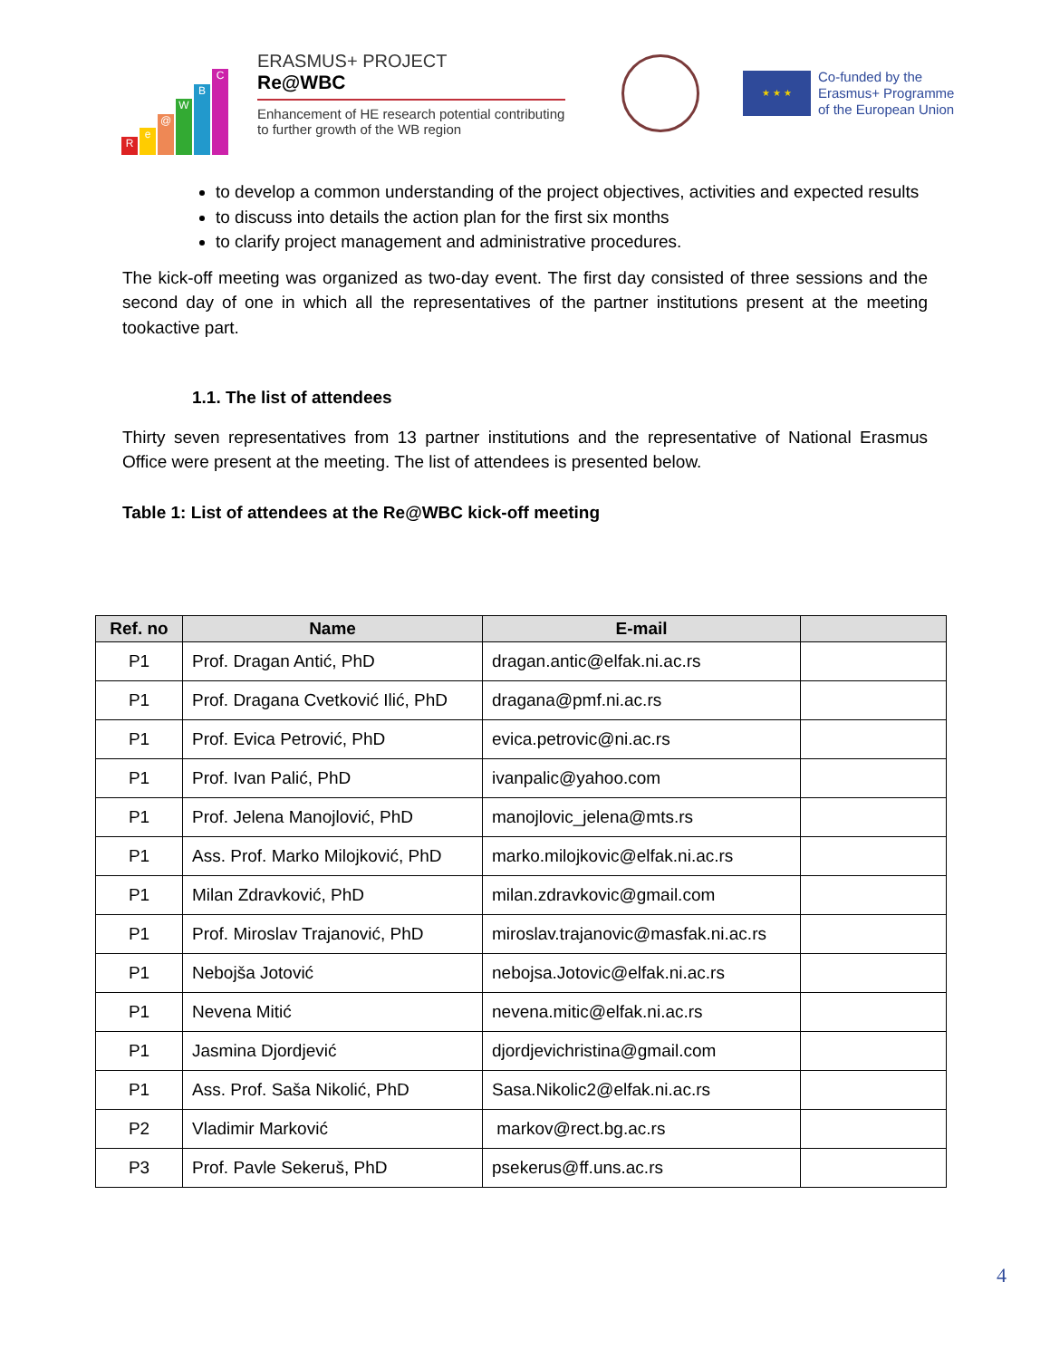Re @ WBC
ERASMUS+ PROJECT
Re@WBC
Enhancement of HE research potential contributing to further growth of the WB region
★ ★ ★
Co-funded by the
Erasmus+ Programme
of the European Union
to develop a common understanding of the project objectives, activities and expected results
to discuss into details the action plan for the first six months
to clarify project management and administrative procedures.
The kick-off meeting was organized as two-day event. The first day consisted of three sessions and the second day of one in which all the representatives of the partner institutions present at the meeting tookactive part.
1.1. The list of attendees
Thirty seven representatives from 13 partner institutions and the representative of National Erasmus Office were present at the meeting. The list of attendees is presented below.
Table 1: List of attendees at the Re@WBC kick-off meeting
| Ref. no | Name | E-mail | |
| --- | --- | --- | --- |
| P1 | Prof. Dragan Antić, PhD | dragan.antic@elfak.ni.ac.rs | |
| P1 | Prof. Dragana Cvetković Ilić, PhD | dragana@pmf.ni.ac.rs | |
| P1 | Prof. Evica Petrović, PhD | evica.petrovic@ni.ac.rs | |
| P1 | Prof. Ivan Palić, PhD | ivanpalic@yahoo.com | |
| P1 | Prof. Jelena Manojlović, PhD | manojlovic_jelena@mts.rs | |
| P1 | Ass. Prof. Marko Milojković, PhD | marko.milojkovic@elfak.ni.ac.rs | |
| P1 | Milan Zdravković, PhD | milan.zdravkovic@gmail.com | |
| P1 | Prof. Miroslav Trajanović, PhD | miroslav.trajanovic@masfak.ni.ac.rs | |
| P1 | Nebojša Jotović | nebojsa.Jotovic@elfak.ni.ac.rs | |
| P1 | Nevena Mitić | nevena.mitic@elfak.ni.ac.rs | |
| P1 | Jasmina Djordjević | djordjevichristina@gmail.com | |
| P1 | Ass. Prof. Saša Nikolić, PhD | Sasa.Nikolic2@elfak.ni.ac.rs | |
| P2 | Vladimir Marković | markov@rect.bg.ac.rs | |
| P3 | Prof. Pavle Sekeruš, PhD | psekerus@ff.uns.ac.rs | |
4